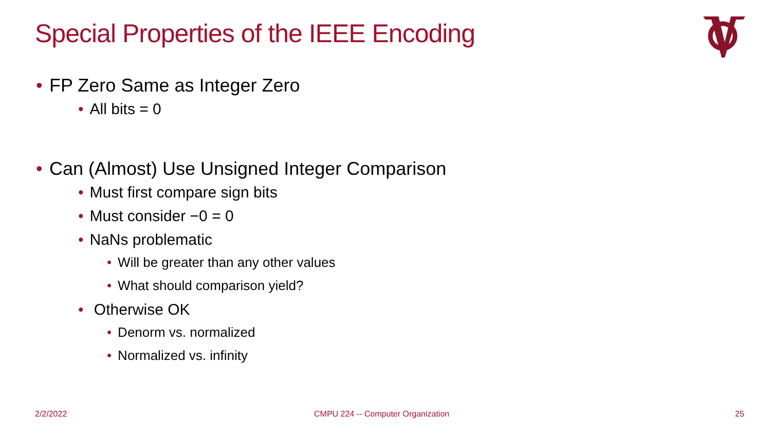Special Properties of the IEEE Encoding
• FP Zero Same as Integer Zero
• All bits = 0
• Can (Almost) Use Unsigned Integer Comparison
• Must first compare sign bits
• Must consider −0 = 0
• NaNs problematic
• Will be greater than any other values
• What should comparison yield?
• Otherwise OK
• Denorm vs. normalized
• Normalized vs. infinity
2/2/2022
CMPU 224 -- Computer Organization
25